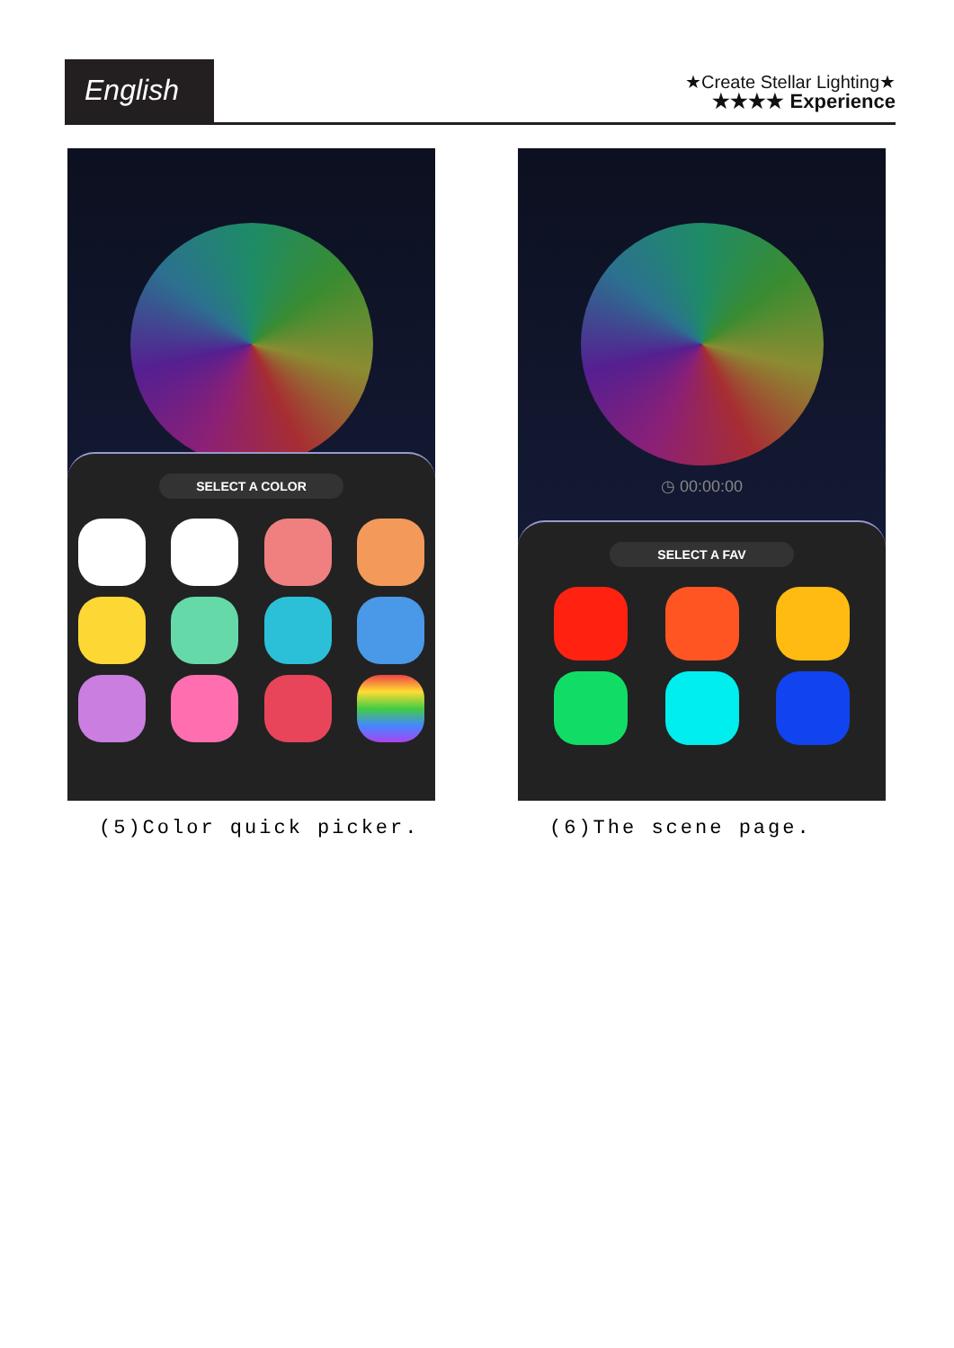English
★Create Stellar Lighting★
★★★★ Experience
SELECT A COLOR
(5)Color quick picker.
◷ 00:00:00
SELECT A FAV
(6)The scene page.